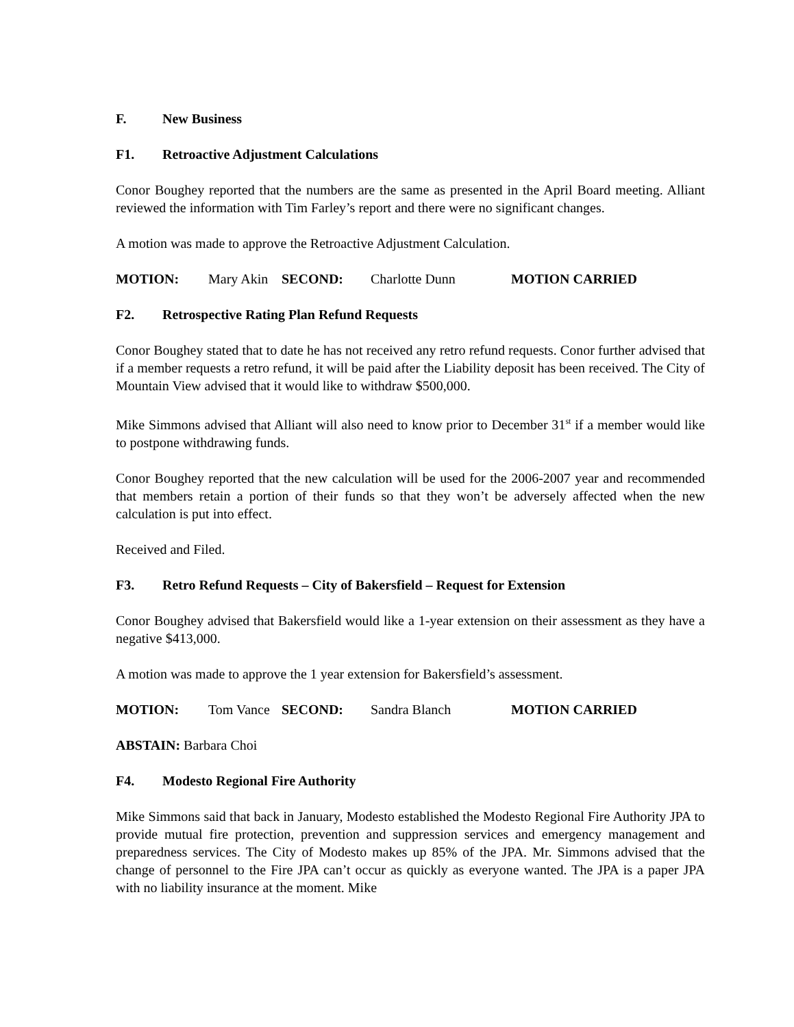F. New Business
F1. Retroactive Adjustment Calculations
Conor Boughey reported that the numbers are the same as presented in the April Board meeting. Alliant reviewed the information with Tim Farley’s report and there were no significant changes.
A motion was made to approve the Retroactive Adjustment Calculation.
MOTION: Mary Akin SECOND: Charlotte Dunn MOTION CARRIED
F2. Retrospective Rating Plan Refund Requests
Conor Boughey stated that to date he has not received any retro refund requests. Conor further advised that if a member requests a retro refund, it will be paid after the Liability deposit has been received. The City of Mountain View advised that it would like to withdraw $500,000.
Mike Simmons advised that Alliant will also need to know prior to December 31<sup>st</sup> if a member would like to postpone withdrawing funds.
Conor Boughey reported that the new calculation will be used for the 2006-2007 year and recommended that members retain a portion of their funds so that they won’t be adversely affected when the new calculation is put into effect.
Received and Filed.
F3. Retro Refund Requests – City of Bakersfield – Request for Extension
Conor Boughey advised that Bakersfield would like a 1-year extension on their assessment as they have a negative $413,000.
A motion was made to approve the 1 year extension for Bakersfield’s assessment.
MOTION: Tom Vance SECOND: Sandra Blanch MOTION CARRIED
ABSTAIN: Barbara Choi
F4. Modesto Regional Fire Authority
Mike Simmons said that back in January, Modesto established the Modesto Regional Fire Authority JPA to provide mutual fire protection, prevention and suppression services and emergency management and preparedness services. The City of Modesto makes up 85% of the JPA. Mr. Simmons advised that the change of personnel to the Fire JPA can’t occur as quickly as everyone wanted. The JPA is a paper JPA with no liability insurance at the moment. Mike